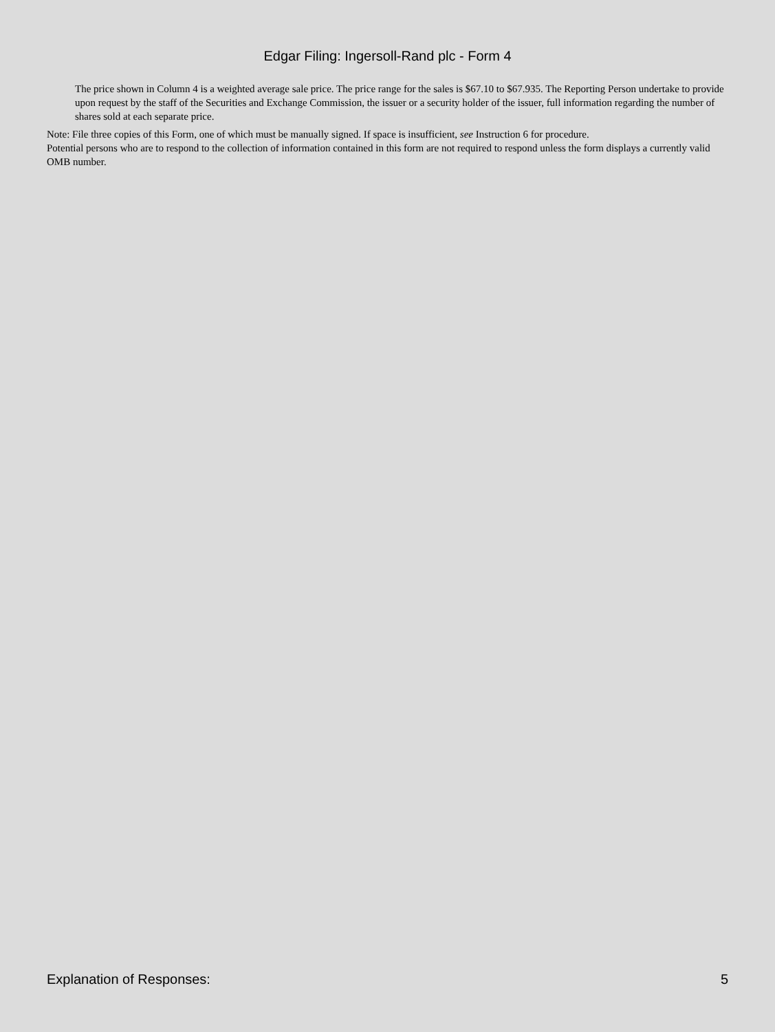Edgar Filing: Ingersoll-Rand plc - Form 4
The price shown in Column 4 is a weighted average sale price. The price range for the sales is $67.10 to $67.935. The Reporting Person undertake to provide upon request by the staff of the Securities and Exchange Commission, the issuer or a security holder of the issuer, full information regarding the number of shares sold at each separate price.
Note: File three copies of this Form, one of which must be manually signed. If space is insufficient, see Instruction 6 for procedure.
Potential persons who are to respond to the collection of information contained in this form are not required to respond unless the form displays a currently valid OMB number.
Explanation of Responses: 5